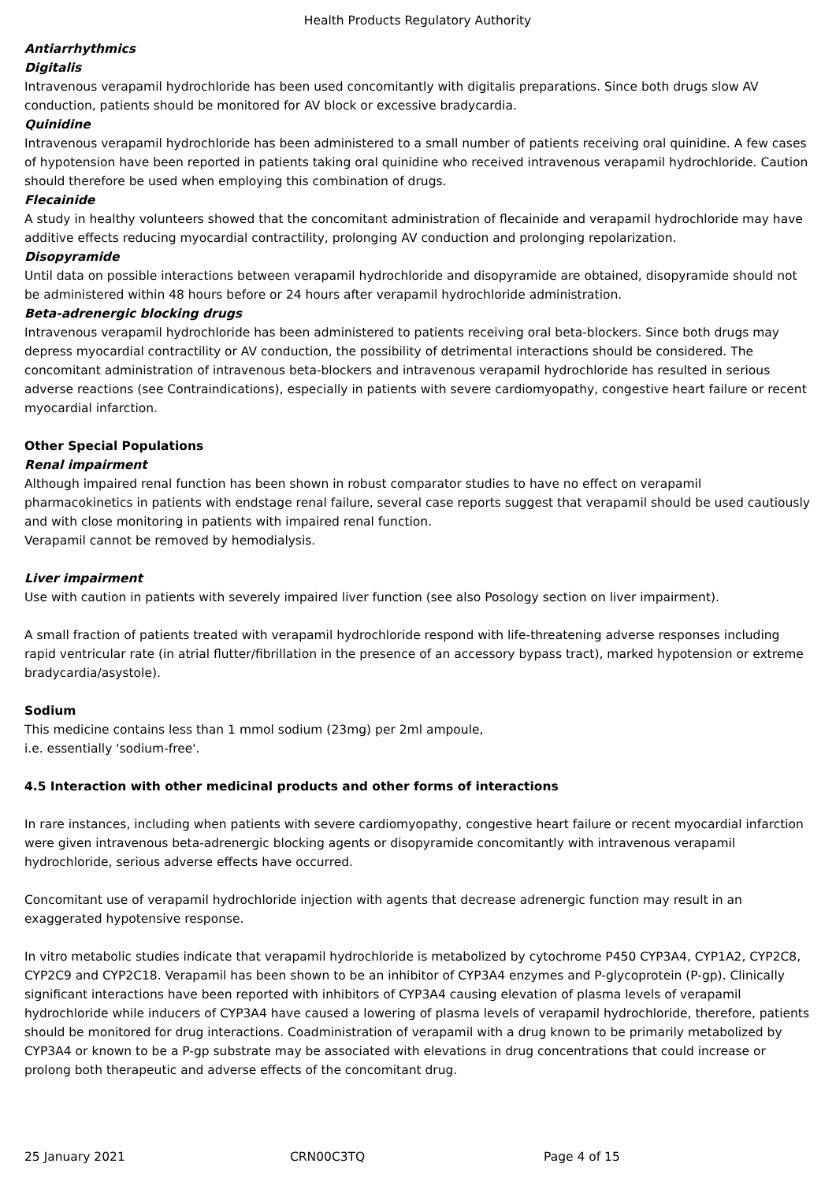Health Products Regulatory Authority
Antiarrhythmics
Digitalis
Intravenous verapamil hydrochloride has been used concomitantly with digitalis preparations. Since both drugs slow AV conduction, patients should be monitored for AV block or excessive bradycardia.
Quinidine
Intravenous verapamil hydrochloride has been administered to a small number of patients receiving oral quinidine. A few cases of hypotension have been reported in patients taking oral quinidine who received intravenous verapamil hydrochloride. Caution should therefore be used when employing this combination of drugs.
Flecainide
A study in healthy volunteers showed that the concomitant administration of flecainide and verapamil hydrochloride may have additive effects reducing myocardial contractility, prolonging AV conduction and prolonging repolarization.
Disopyramide
Until data on possible interactions between verapamil hydrochloride and disopyramide are obtained, disopyramide should not be administered within 48 hours before or 24 hours after verapamil hydrochloride administration.
Beta-adrenergic blocking drugs
Intravenous verapamil hydrochloride has been administered to patients receiving oral beta-blockers. Since both drugs may depress myocardial contractility or AV conduction, the possibility of detrimental interactions should be considered. The concomitant administration of intravenous beta-blockers and intravenous verapamil hydrochloride has resulted in serious adverse reactions (see Contraindications), especially in patients with severe cardiomyopathy, congestive heart failure or recent myocardial infarction.
Other Special Populations
Renal impairment
Although impaired renal function has been shown in robust comparator studies to have no effect on verapamil pharmacokinetics in patients with endstage renal failure, several case reports suggest that verapamil should be used cautiously and with close monitoring in patients with impaired renal function.
Verapamil cannot be removed by hemodialysis.
Liver impairment
Use with caution in patients with severely impaired liver function (see also Posology section on liver impairment).
A small fraction of patients treated with verapamil hydrochloride respond with life-threatening adverse responses including rapid ventricular rate (in atrial flutter/fibrillation in the presence of an accessory bypass tract), marked hypotension or extreme bradycardia/asystole).
Sodium
This medicine contains less than 1 mmol sodium (23mg) per 2ml ampoule,
i.e. essentially 'sodium-free'.
4.5 Interaction with other medicinal products and other forms of interactions
In rare instances, including when patients with severe cardiomyopathy, congestive heart failure or recent myocardial infarction were given intravenous beta-adrenergic blocking agents or disopyramide concomitantly with intravenous verapamil hydrochloride, serious adverse effects have occurred.
Concomitant use of verapamil hydrochloride injection with agents that decrease adrenergic function may result in an exaggerated hypotensive response.
In vitro metabolic studies indicate that verapamil hydrochloride is metabolized by cytochrome P450 CYP3A4, CYP1A2, CYP2C8, CYP2C9 and CYP2C18. Verapamil has been shown to be an inhibitor of CYP3A4 enzymes and P-glycoprotein (P-gp). Clinically significant interactions have been reported with inhibitors of CYP3A4 causing elevation of plasma levels of verapamil hydrochloride while inducers of CYP3A4 have caused a lowering of plasma levels of verapamil hydrochloride, therefore, patients should be monitored for drug interactions. Coadministration of verapamil with a drug known to be primarily metabolized by CYP3A4 or known to be a P-gp substrate may be associated with elevations in drug concentrations that could increase or prolong both therapeutic and adverse effects of the concomitant drug.
25 January 2021 CRN00C3TQ Page 4 of 15